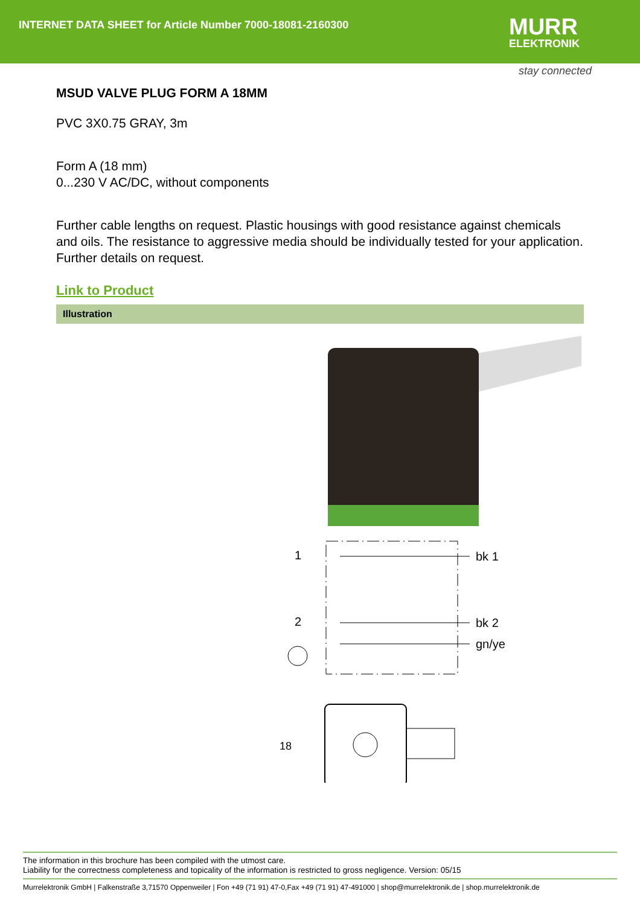INTERNET DATA SHEET for Article Number 7000-18081-2160300
MURR
ELEKTRONIK
stay connected
MSUD VALVE PLUG FORM A 18MM
PVC 3X0.75 GRAY, 3m
Form A (18 mm)
0...230 V AC/DC, without components
Further cable lengths on request. Plastic housings with good resistance against chemicals and oils. The resistance to aggressive media should be individually tested for your application. Further details on request.
Link to Product
Illustration
1
2
bk 1
bk 2
gn/ye
18
The information in this brochure has been compiled with the utmost care.
Liability for the correctness completeness and topicality of the information is restricted to gross negligence. Version: 05/15
Murrelektronik GmbH | Falkenstraße 3,71570 Oppenweiler | Fon +49 (71 91) 47-0,Fax +49 (71 91) 47-491000 | shop@murrelektronik.de | shop.murrelektronik.de